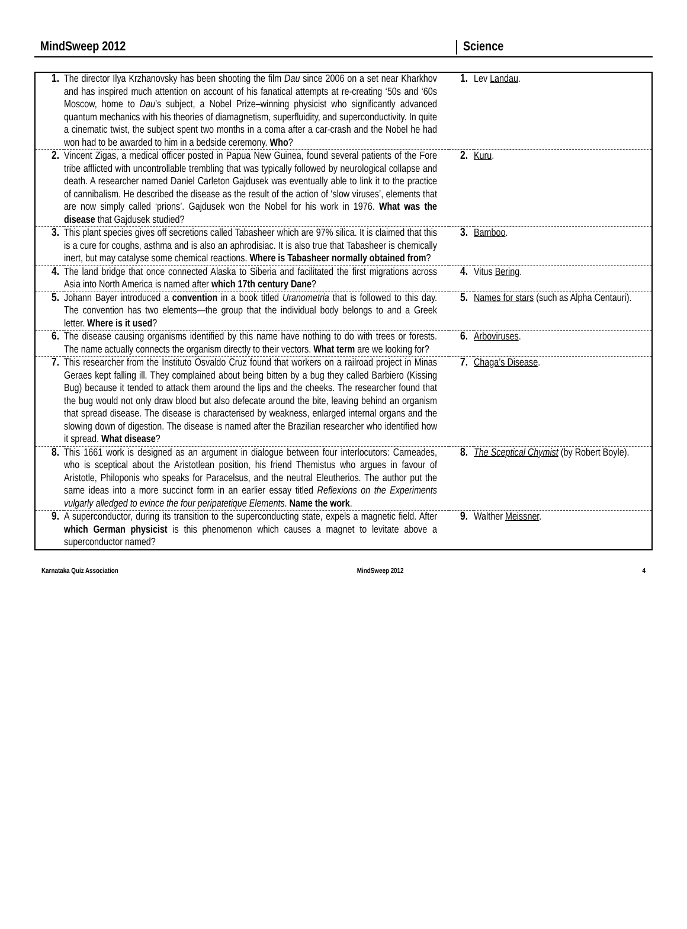MindSweep 2012 Science
| 1. | The director Ilya Krzhanovsky has been shooting the film Dau since 2006 on a set near Kharkhov and has inspired much attention on account of his fanatical attempts at re-creating ‘50s and ‘60s Moscow, home to Dau ’s subject, a Nobel Prize–winning physicist who significantly advanced quantum mechanics with his theories of diamagnetism, superfluidity, and superconductivity. In quite a cinematic twist, the subject spent two months in a coma after a car-crash and the Nobel he had won had to be awarded to him in a bedside ceremony. Who ? | 1. | Lev Landau . |
| 2. | Vincent Zigas, a medical officer posted in Papua New Guinea, found several patients of the Fore tribe afflicted with uncontrollable trembling that was typically followed by neurological collapse and death. A researcher named Daniel Carleton Gajdusek was eventually able to link it to the practice of cannibalism. He described the disease as the result of the action of ‘slow viruses’, elements that are now simply called ‘prions’. Gajdusek won the Nobel for his work in 1976. What was the disease that Gajdusek studied? | 2. | Kuru . |
| 3. | This plant species gives off secretions called Tabasheer which are 97% silica. It is claimed that this is a cure for coughs, asthma and is also an aphrodisiac. It is also true that Tabasheer is chemically inert, but may catalyse some chemical reactions. Where is Tabasheer normally obtained from ? | 3. | Bamboo . |
| 4. | The land bridge that once connected Alaska to Siberia and facilitated the first migrations across Asia into North America is named after which 17th century Dane ? | 4. | Vitus Bering . |
| 5. | Johann Bayer introduced a convention in a book titled Uranometria that is followed to this day. The convention has two elements—the group that the individual body belongs to and a Greek letter. Where is it used ? | 5. | Names for stars (such as Alpha Centauri). |
| 6. | The disease causing organisms identified by this name have nothing to do with trees or forests. The name actually connects the organism directly to their vectors. What term are we looking for? | 6. | Arboviruses . |
| 7. | This researcher from the Instituto Osvaldo Cruz found that workers on a railroad project in Minas Geraes kept falling ill. They complained about being bitten by a bug they called Barbiero (Kissing Bug) because it tended to attack them around the lips and the cheeks. The researcher found that the bug would not only draw blood but also defecate around the bite, leaving behind an organism that spread disease. The disease is characterised by weakness, enlarged internal organs and the slowing down of digestion. The disease is named after the Brazilian researcher who identified how it spread. What disease ? | 7. | Chaga’s Disease . |
| 8. | This 1661 work is designed as an argument in dialogue between four interlocutors: Carneades, who is sceptical about the Aristotlean position, his friend Themistus who argues in favour of Aristotle, Philoponis who speaks for Paracelsus, and the neutral Eleutherios. The author put the same ideas into a more succinct form in an earlier essay titled Reflexions on the Experiments vulgarly alledged to evince the four peripatetique Elements . Name the work . | 8. | The Sceptical Chymist (by Robert Boyle). |
| 9. | A superconductor, during its transition to the superconducting state, expels a magnetic field. After which German physicist is this phenomenon which causes a magnet to levitate above a superconductor named? | 9. | Walther Meissner . |
Karnataka Quiz Association MindSweep 2012 4